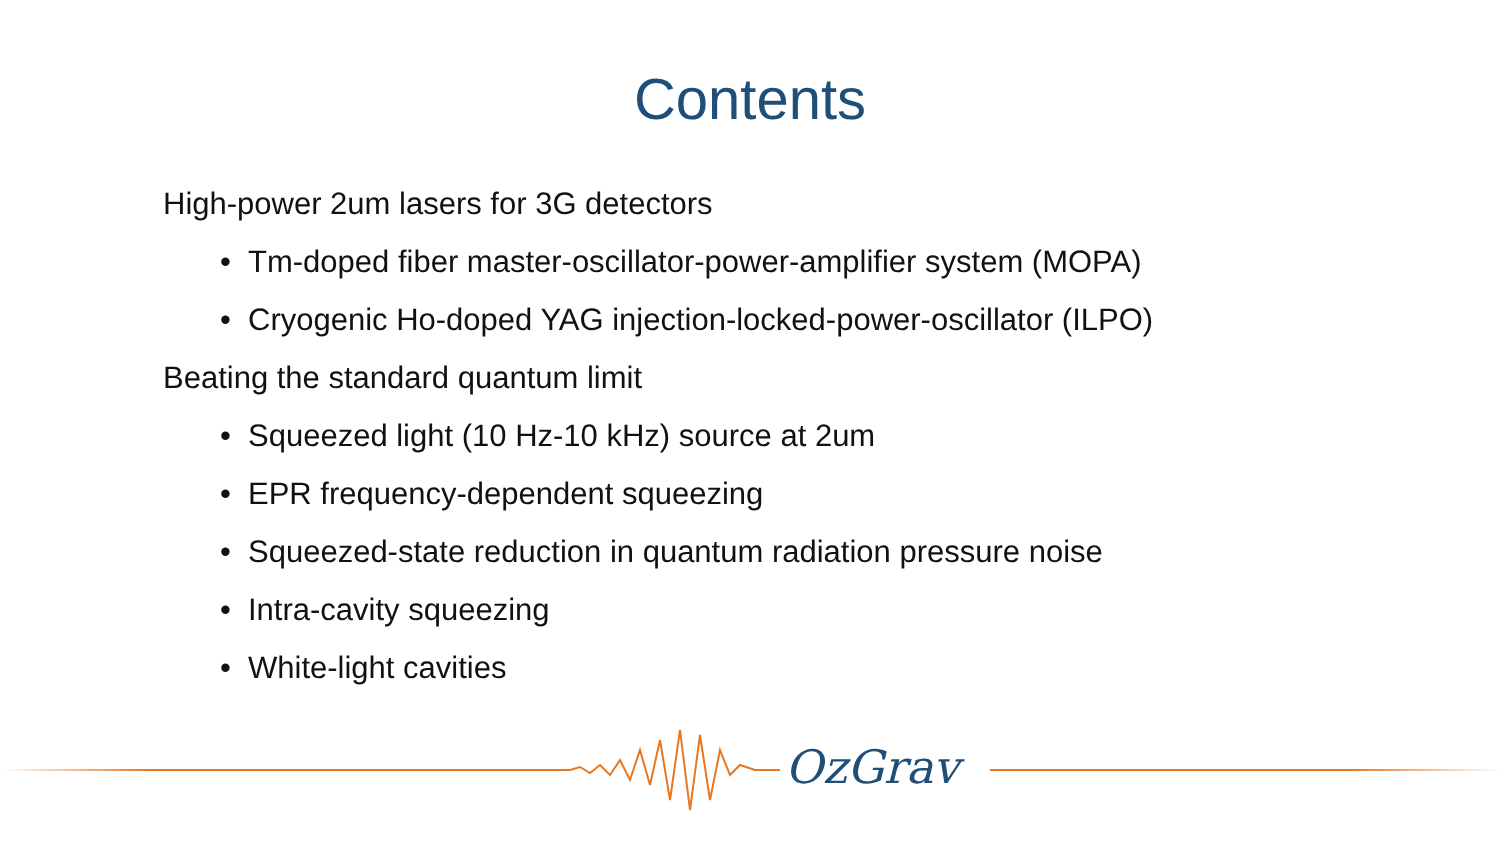Contents
High-power 2um lasers for 3G detectors
• Tm-doped fiber master-oscillator-power-amplifier system (MOPA)
• Cryogenic Ho-doped YAG injection-locked-power-oscillator (ILPO)
Beating the standard quantum limit
• Squeezed light (10 Hz-10 kHz) source at 2um
• EPR frequency-dependent squeezing
• Squeezed-state reduction in quantum radiation pressure noise
• Intra-cavity squeezing
• White-light cavities
OzGrav